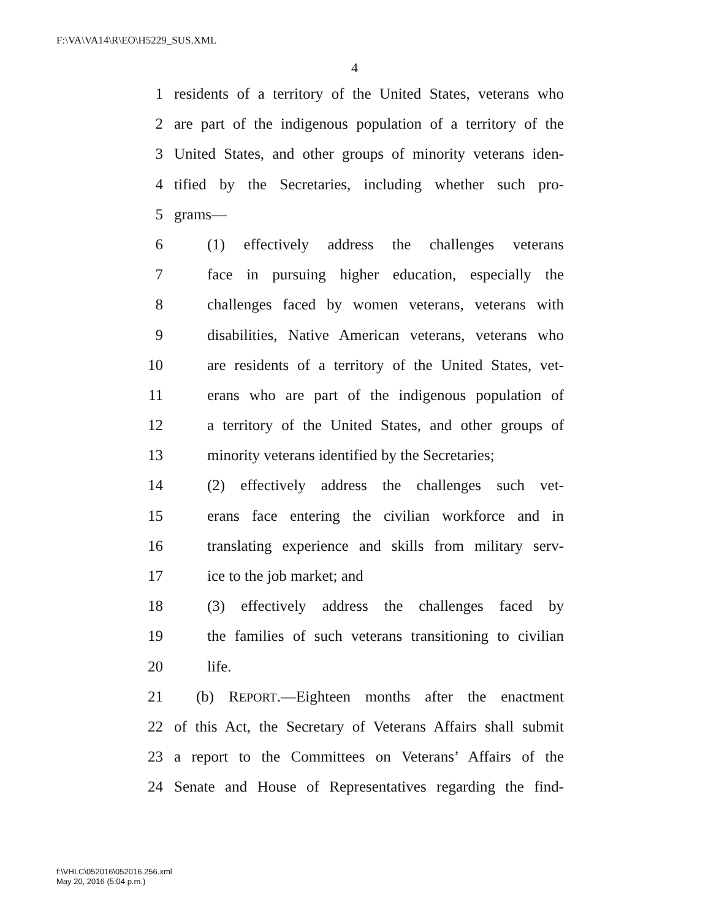F:\VA\VA14\R\EO\H5229_SUS.XML
4
1 residents of a territory of the United States, veterans who
2 are part of the indigenous population of a territory of the
3 United States, and other groups of minority veterans iden-
4 tified by the Secretaries, including whether such pro-
5 grams—
6 (1) effectively address the challenges veterans
7 face in pursuing higher education, especially the
8 challenges faced by women veterans, veterans with
9 disabilities, Native American veterans, veterans who
10 are residents of a territory of the United States, vet-
11 erans who are part of the indigenous population of
12 a territory of the United States, and other groups of
13 minority veterans identified by the Secretaries;
14 (2) effectively address the challenges such vet-
15 erans face entering the civilian workforce and in
16 translating experience and skills from military serv-
17 ice to the job market; and
18 (3) effectively address the challenges faced by
19 the families of such veterans transitioning to civilian
20 life.
21 (b) REPORT.—Eighteen months after the enactment
22 of this Act, the Secretary of Veterans Affairs shall submit
23 a report to the Committees on Veterans’ Affairs of the
24 Senate and House of Representatives regarding the find-
f:\VHLC\052016\052016.256.xml
May 20, 2016 (5:04 p.m.)